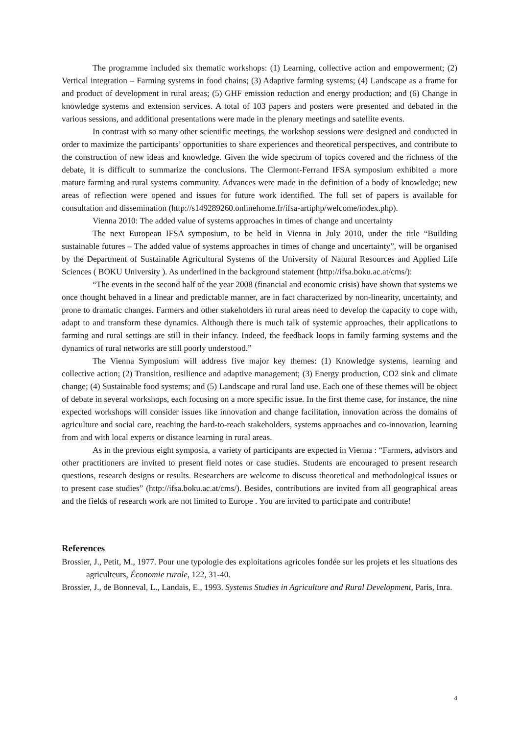The programme included six thematic workshops: (1) Learning, collective action and empowerment; (2) Vertical integration – Farming systems in food chains; (3) Adaptive farming systems; (4) Landscape as a frame for and product of development in rural areas; (5) GHF emission reduction and energy production; and (6) Change in knowledge systems and extension services. A total of 103 papers and posters were presented and debated in the various sessions, and additional presentations were made in the plenary meetings and satellite events.
In contrast with so many other scientific meetings, the workshop sessions were designed and conducted in order to maximize the participants’ opportunities to share experiences and theoretical perspectives, and contribute to the construction of new ideas and knowledge. Given the wide spectrum of topics covered and the richness of the debate, it is difficult to summarize the conclusions. The Clermont-Ferrand IFSA symposium exhibited a more mature farming and rural systems community. Advances were made in the definition of a body of knowledge; new areas of reflection were opened and issues for future work identified. The full set of papers is available for consultation and dissemination (http://s149289260.onlinehome.fr/ifsa-artiphp/welcome/index.php).
Vienna 2010: The added value of systems approaches in times of change and uncertainty
The next European IFSA symposium, to be held in Vienna in July 2010, under the title “Building sustainable futures – The added value of systems approaches in times of change and uncertainty”, will be organised by the Department of Sustainable Agricultural Systems of the University of Natural Resources and Applied Life Sciences ( BOKU University ). As underlined in the background statement (http://ifsa.boku.ac.at/cms/):
“The events in the second half of the year 2008 (financial and economic crisis) have shown that systems we once thought behaved in a linear and predictable manner, are in fact characterized by non-linearity, uncertainty, and prone to dramatic changes. Farmers and other stakeholders in rural areas need to develop the capacity to cope with, adapt to and transform these dynamics. Although there is much talk of systemic approaches, their applications to farming and rural settings are still in their infancy. Indeed, the feedback loops in family farming systems and the dynamics of rural networks are still poorly understood.”
The Vienna Symposium will address five major key themes: (1) Knowledge systems, learning and collective action; (2) Transition, resilience and adaptive management; (3) Energy production, CO2 sink and climate change; (4) Sustainable food systems; and (5) Landscape and rural land use. Each one of these themes will be object of debate in several workshops, each focusing on a more specific issue. In the first theme case, for instance, the nine expected workshops will consider issues like innovation and change facilitation, innovation across the domains of agriculture and social care, reaching the hard-to-reach stakeholders, systems approaches and co-innovation, learning from and with local experts or distance learning in rural areas.
As in the previous eight symposia, a variety of participants are expected in Vienna : “Farmers, advisors and other practitioners are invited to present field notes or case studies. Students are encouraged to present research questions, research designs or results. Researchers are welcome to discuss theoretical and methodological issues or to present case studies” (http://ifsa.boku.ac.at/cms/). Besides, contributions are invited from all geographical areas and the fields of research work are not limited to Europe . You are invited to participate and contribute!
References
Brossier, J., Petit, M., 1977. Pour une typologie des exploitations agricoles fondée sur les projets et les situations des agriculteurs, Économie rurale, 122, 31-40.
Brossier, J., de Bonneval, L., Landais, E., 1993. Systems Studies in Agriculture and Rural Development, Paris, Inra.
4